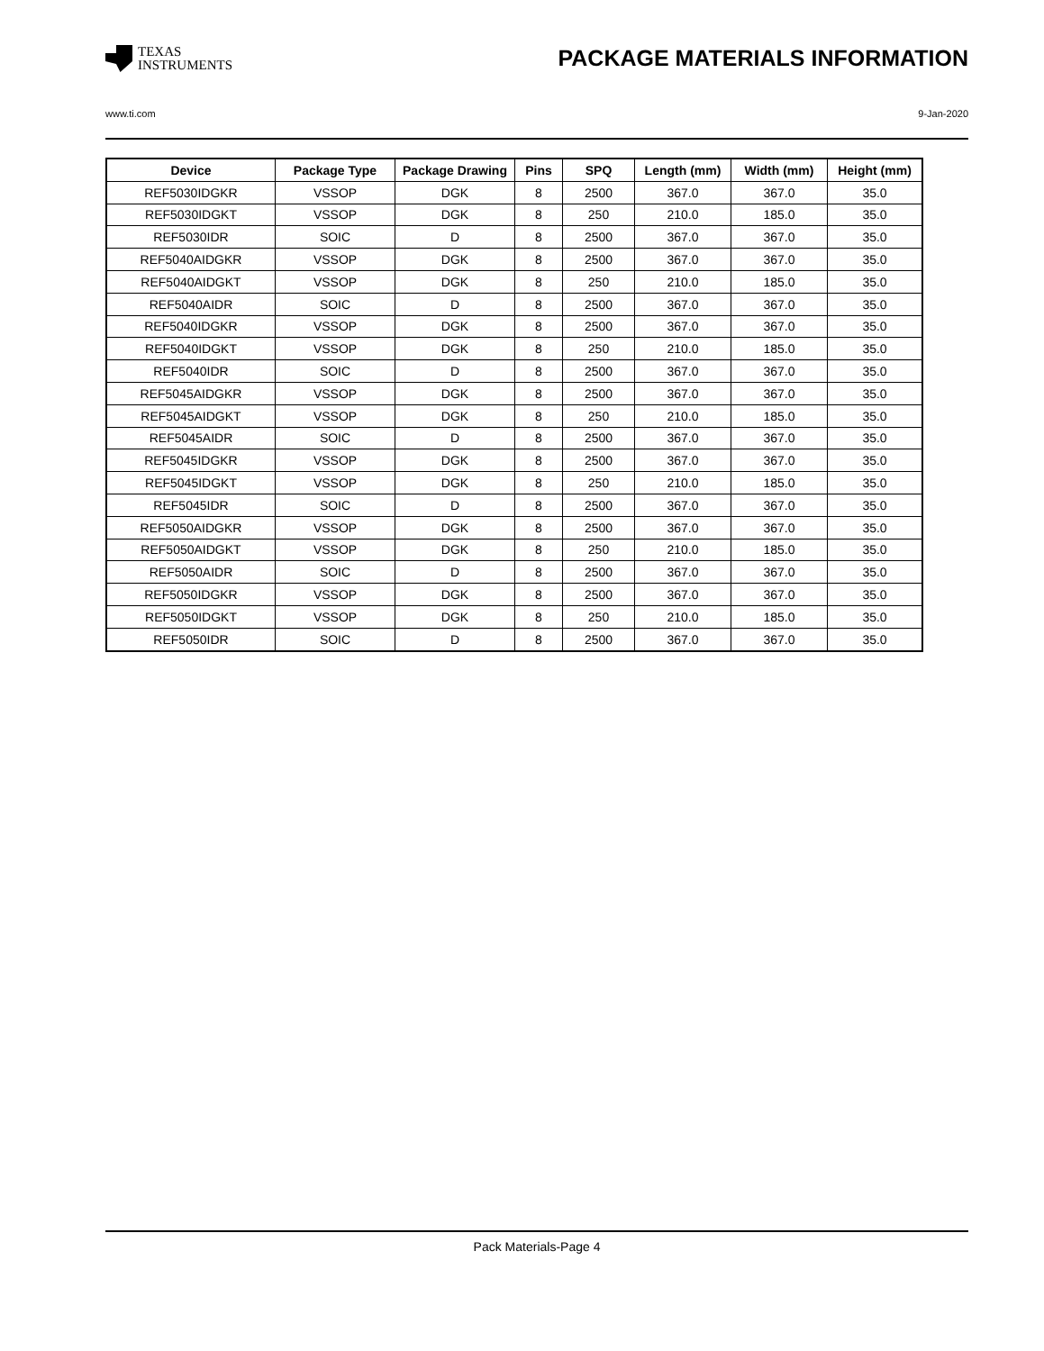TEXAS
INSTRUMENTS
PACKAGE MATERIALS INFORMATION
www.ti.com 9-Jan-2020
| Device | Package Type | Package Drawing | Pins | SPQ | Length (mm) | Width (mm) | Height (mm) |
| --- | --- | --- | --- | --- | --- | --- | --- |
| REF5030IDGKR | VSSOP | DGK | 8 | 2500 | 367.0 | 367.0 | 35.0 |
| REF5030IDGKT | VSSOP | DGK | 8 | 250 | 210.0 | 185.0 | 35.0 |
| REF5030IDR | SOIC | D | 8 | 2500 | 367.0 | 367.0 | 35.0 |
| REF5040AIDGKR | VSSOP | DGK | 8 | 2500 | 367.0 | 367.0 | 35.0 |
| REF5040AIDGKT | VSSOP | DGK | 8 | 250 | 210.0 | 185.0 | 35.0 |
| REF5040AIDR | SOIC | D | 8 | 2500 | 367.0 | 367.0 | 35.0 |
| REF5040IDGKR | VSSOP | DGK | 8 | 2500 | 367.0 | 367.0 | 35.0 |
| REF5040IDGKT | VSSOP | DGK | 8 | 250 | 210.0 | 185.0 | 35.0 |
| REF5040IDR | SOIC | D | 8 | 2500 | 367.0 | 367.0 | 35.0 |
| REF5045AIDGKR | VSSOP | DGK | 8 | 2500 | 367.0 | 367.0 | 35.0 |
| REF5045AIDGKT | VSSOP | DGK | 8 | 250 | 210.0 | 185.0 | 35.0 |
| REF5045AIDR | SOIC | D | 8 | 2500 | 367.0 | 367.0 | 35.0 |
| REF5045IDGKR | VSSOP | DGK | 8 | 2500 | 367.0 | 367.0 | 35.0 |
| REF5045IDGKT | VSSOP | DGK | 8 | 250 | 210.0 | 185.0 | 35.0 |
| REF5045IDR | SOIC | D | 8 | 2500 | 367.0 | 367.0 | 35.0 |
| REF5050AIDGKR | VSSOP | DGK | 8 | 2500 | 367.0 | 367.0 | 35.0 |
| REF5050AIDGKT | VSSOP | DGK | 8 | 250 | 210.0 | 185.0 | 35.0 |
| REF5050AIDR | SOIC | D | 8 | 2500 | 367.0 | 367.0 | 35.0 |
| REF5050IDGKR | VSSOP | DGK | 8 | 2500 | 367.0 | 367.0 | 35.0 |
| REF5050IDGKT | VSSOP | DGK | 8 | 250 | 210.0 | 185.0 | 35.0 |
| REF5050IDR | SOIC | D | 8 | 2500 | 367.0 | 367.0 | 35.0 |
Pack Materials-Page 4